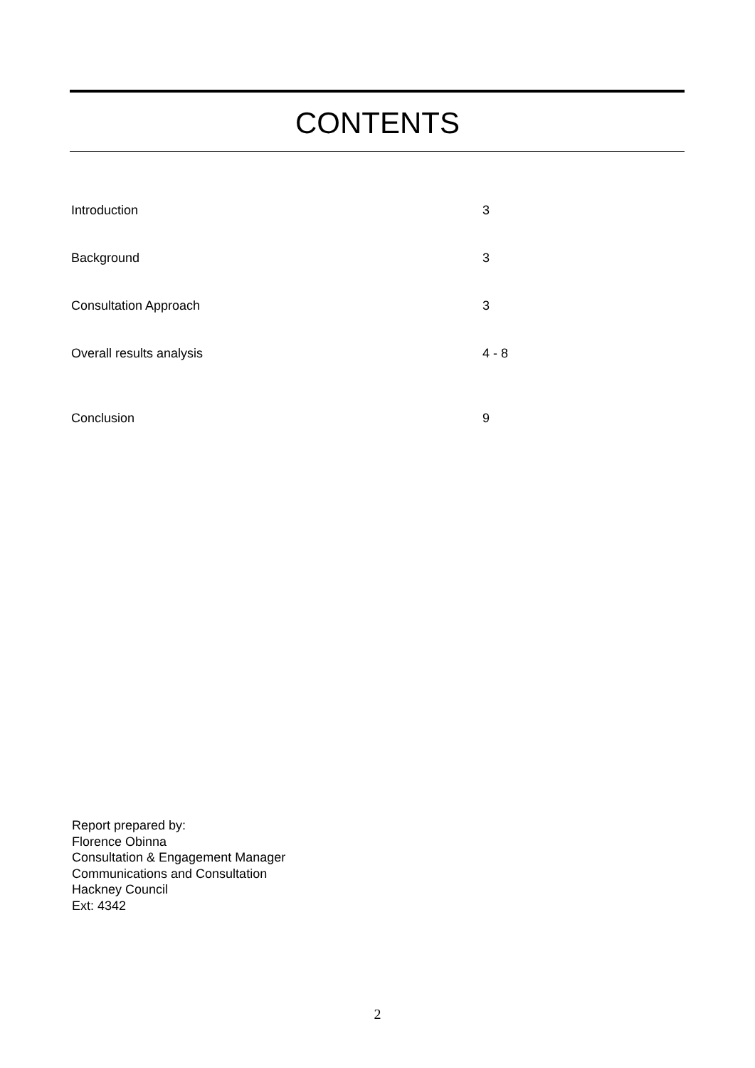CONTENTS
| Introduction | 3 |
| Background | 3 |
| Consultation Approach | 3 |
| Overall results analysis | 4 - 8 |
| Conclusion | 9 |
Report prepared by:
Florence Obinna
Consultation & Engagement Manager
Communications and Consultation
Hackney Council
Ext: 4342
2